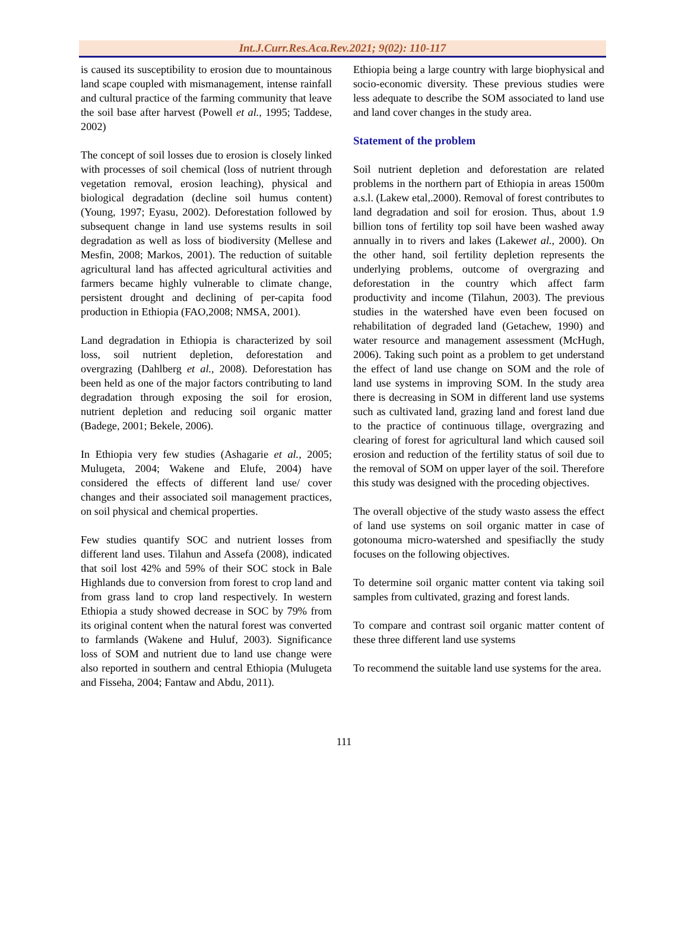Int.J.Curr.Res.Aca.Rev.2021; 9(02): 110-117
is caused its susceptibility to erosion due to mountainous land scape coupled with mismanagement, intense rainfall and cultural practice of the farming community that leave the soil base after harvest (Powell et al., 1995; Taddese, 2002)
The concept of soil losses due to erosion is closely linked with processes of soil chemical (loss of nutrient through vegetation removal, erosion leaching), physical and biological degradation (decline soil humus content) (Young, 1997; Eyasu, 2002). Deforestation followed by subsequent change in land use systems results in soil degradation as well as loss of biodiversity (Mellese and Mesfin, 2008; Markos, 2001). The reduction of suitable agricultural land has affected agricultural activities and farmers became highly vulnerable to climate change, persistent drought and declining of per-capita food production in Ethiopia (FAO,2008; NMSA, 2001).
Land degradation in Ethiopia is characterized by soil loss, soil nutrient depletion, deforestation and overgrazing (Dahlberg et al., 2008). Deforestation has been held as one of the major factors contributing to land degradation through exposing the soil for erosion, nutrient depletion and reducing soil organic matter (Badege, 2001; Bekele, 2006).
In Ethiopia very few studies (Ashagarie et al., 2005; Mulugeta, 2004; Wakene and Elufe, 2004) have considered the effects of different land use/ cover changes and their associated soil management practices, on soil physical and chemical properties.
Few studies quantify SOC and nutrient losses from different land uses. Tilahun and Assefa (2008), indicated that soil lost 42% and 59% of their SOC stock in Bale Highlands due to conversion from forest to crop land and from grass land to crop land respectively. In western Ethiopia a study showed decrease in SOC by 79% from its original content when the natural forest was converted to farmlands (Wakene and Huluf, 2003). Significance loss of SOM and nutrient due to land use change were also reported in southern and central Ethiopia (Mulugeta and Fisseha, 2004; Fantaw and Abdu, 2011).
Ethiopia being a large country with large biophysical and socio-economic diversity. These previous studies were less adequate to describe the SOM associated to land use and land cover changes in the study area.
Statement of the problem
Soil nutrient depletion and deforestation are related problems in the northern part of Ethiopia in areas 1500m a.s.l. (Lakew etal,.2000). Removal of forest contributes to land degradation and soil for erosion. Thus, about 1.9 billion tons of fertility top soil have been washed away annually in to rivers and lakes (Lakewet al., 2000). On the other hand, soil fertility depletion represents the underlying problems, outcome of overgrazing and deforestation in the country which affect farm productivity and income (Tilahun, 2003). The previous studies in the watershed have even been focused on rehabilitation of degraded land (Getachew, 1990) and water resource and management assessment (McHugh, 2006). Taking such point as a problem to get understand the effect of land use change on SOM and the role of land use systems in improving SOM. In the study area there is decreasing in SOM in different land use systems such as cultivated land, grazing land and forest land due to the practice of continuous tillage, overgrazing and clearing of forest for agricultural land which caused soil erosion and reduction of the fertility status of soil due to the removal of SOM on upper layer of the soil. Therefore this study was designed with the proceding objectives.
The overall objective of the study wasto assess the effect of land use systems on soil organic matter in case of gotonouma micro-watershed and spesifiaclly the study focuses on the following objectives.
To determine soil organic matter content via taking soil samples from cultivated, grazing and forest lands.
To compare and contrast soil organic matter content of these three different land use systems
To recommend the suitable land use systems for the area.
111